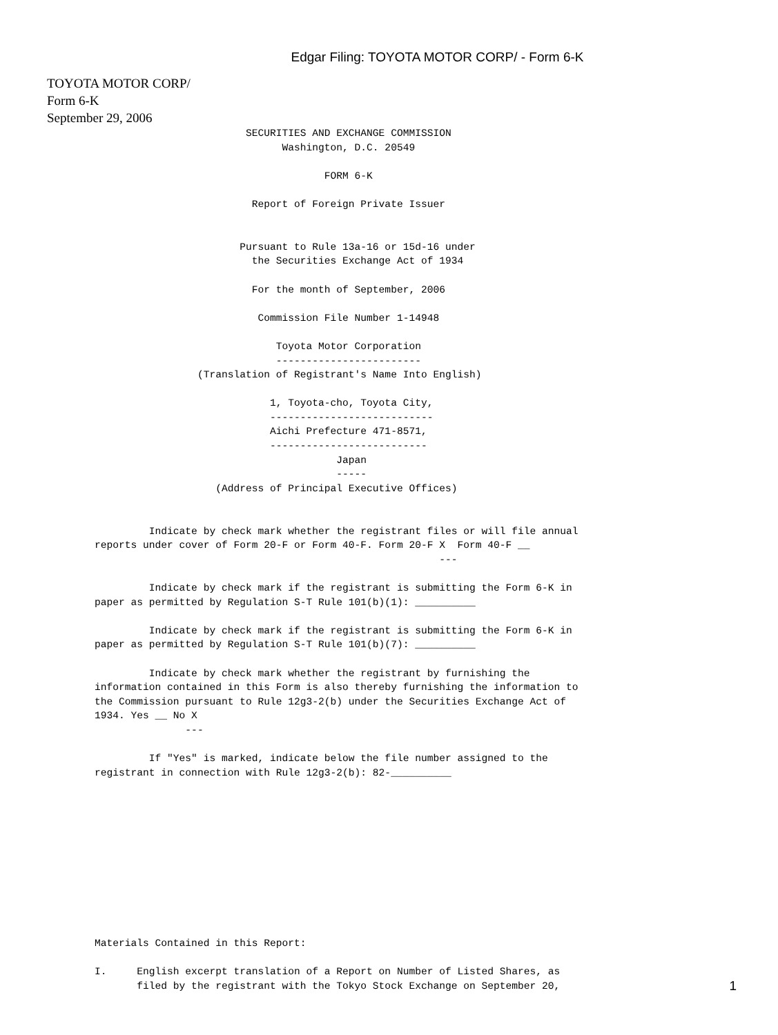Edgar Filing: TOYOTA MOTOR CORP/ - Form 6-K
TOYOTA MOTOR CORP/
Form 6-K
September 29, 2006
                         SECURITIES AND EXCHANGE COMMISSION
                               Washington, D.C. 20549

                                      FORM 6-K

                          Report of Foreign Private Issuer


                        Pursuant to Rule 13a-16 or 15d-16 under
                          the Securities Exchange Act of 1934

                          For the month of September, 2006

                           Commission File Number 1-14948

                              Toyota Motor Corporation
                              ------------------------
                 (Translation of Registrant's Name Into English)

                             1, Toyota-cho, Toyota City,
                             ---------------------------
                             Aichi Prefecture 471-8571,
                             --------------------------
                                        Japan
                                        -----
                    (Address of Principal Executive Offices)


         Indicate by check mark whether the registrant files or will file annual
reports under cover of Form 20-F or Form 40-F. Form 20-F X  Form 40-F __
                                                         ---

         Indicate by check mark if the registrant is submitting the Form 6-K in
paper as permitted by Regulation S-T Rule 101(b)(1): __________

         Indicate by check mark if the registrant is submitting the Form 6-K in
paper as permitted by Regulation S-T Rule 101(b)(7): __________

         Indicate by check mark whether the registrant by furnishing the
information contained in this Form is also thereby furnishing the information to
the Commission pursuant to Rule 12g3-2(b) under the Securities Exchange Act of
1934. Yes __ No X
               ---

         If "Yes" is marked, indicate below the file number assigned to the
registrant in connection with Rule 12g3-2(b): 82-__________











Materials Contained in this Report:

I.     English excerpt translation of a Report on Number of Listed Shares, as
       filed by the registrant with the Tokyo Stock Exchange on September 20,
1